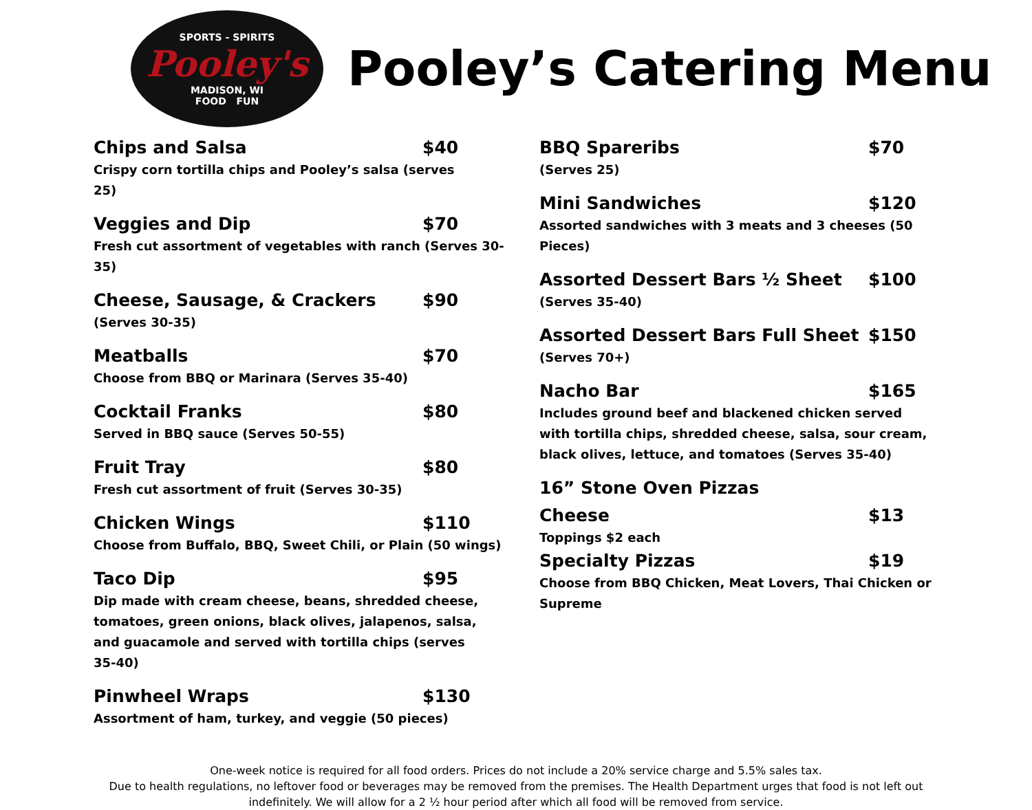SPORTS - SPIRITS
Pooley's
MADISON, WI
FOOD FUN
Pooley’s Catering Menu
Chips and Salsa $40
Crispy corn tortilla chips and Pooley’s salsa (serves 25)
Veggies and Dip $70
Fresh cut assortment of vegetables with ranch (Serves 30-35)
Cheese, Sausage, & Crackers $90
(Serves 30-35)
Meatballs $70
Choose from BBQ or Marinara (Serves 35-40)
Cocktail Franks $80
Served in BBQ sauce (Serves 50-55)
Fruit Tray $80
Fresh cut assortment of fruit (Serves 30-35)
Chicken Wings $110
Choose from Buffalo, BBQ, Sweet Chili, or Plain (50 wings)
Taco Dip $95
Dip made with cream cheese, beans, shredded cheese, tomatoes, green onions, black olives, jalapenos, salsa, and guacamole and served with tortilla chips (serves 35-40)
Pinwheel Wraps $130
Assortment of ham, turkey, and veggie (50 pieces)
BBQ Spareribs $70
(Serves 25)
Mini Sandwiches $120
Assorted sandwiches with 3 meats and 3 cheeses (50 Pieces)
Assorted Dessert Bars ½ Sheet $100
(Serves 35-40)
Assorted Dessert Bars Full Sheet $150
(Serves 70+)
Nacho Bar $165
Includes ground beef and blackened chicken served with tortilla chips, shredded cheese, salsa, sour cream, black olives, lettuce, and tomatoes (Serves 35-40)
16” Stone Oven Pizzas
Cheese $13
Toppings $2 each
Specialty Pizzas $19
Choose from BBQ Chicken, Meat Lovers, Thai Chicken or Supreme
One-week notice is required for all food orders. Prices do not include a 20% service charge and 5.5% sales tax.
Due to health regulations, no leftover food or beverages may be removed from the premises. The Health Department urges that food is not left out
indefinitely. We will allow for a 2 ½ hour period after which all food will be removed from service.